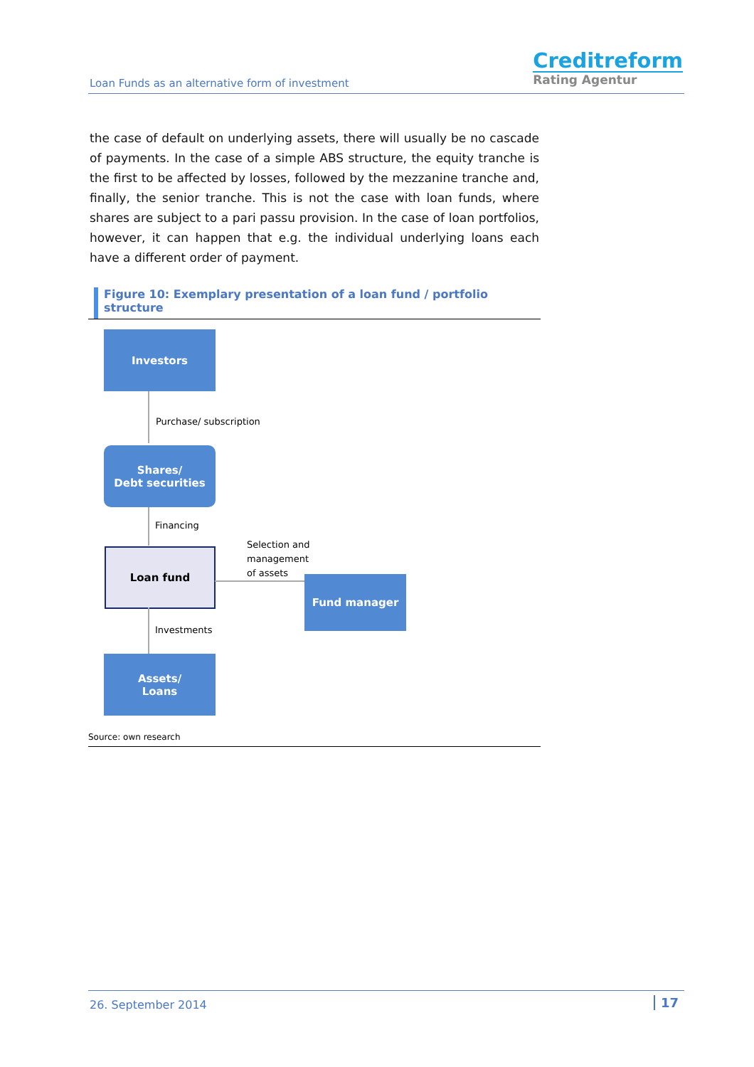Loan Funds as an alternative form of investment
Creditreform
Rating Agentur
the case of default on underlying assets, there will usually be no cascade of payments. In the case of a simple ABS structure, the equity tranche is the first to be affected by losses, followed by the mezzanine tranche and, finally, the senior tranche. This is not the case with loan funds, where shares are subject to a pari passu provision. In the case of loan portfolios, however, it can happen that e.g. the individual underlying loans each have a different order of payment.
Figure 10: Exemplary presentation of a loan fund / portfolio structure
Investors
Purchase/ subscription
Shares/
Debt securities
Financing
Loan fund
Selection and
management
of assets
Fund manager
Investments
Assets/
Loans
Source: own research
26. September 2014 17